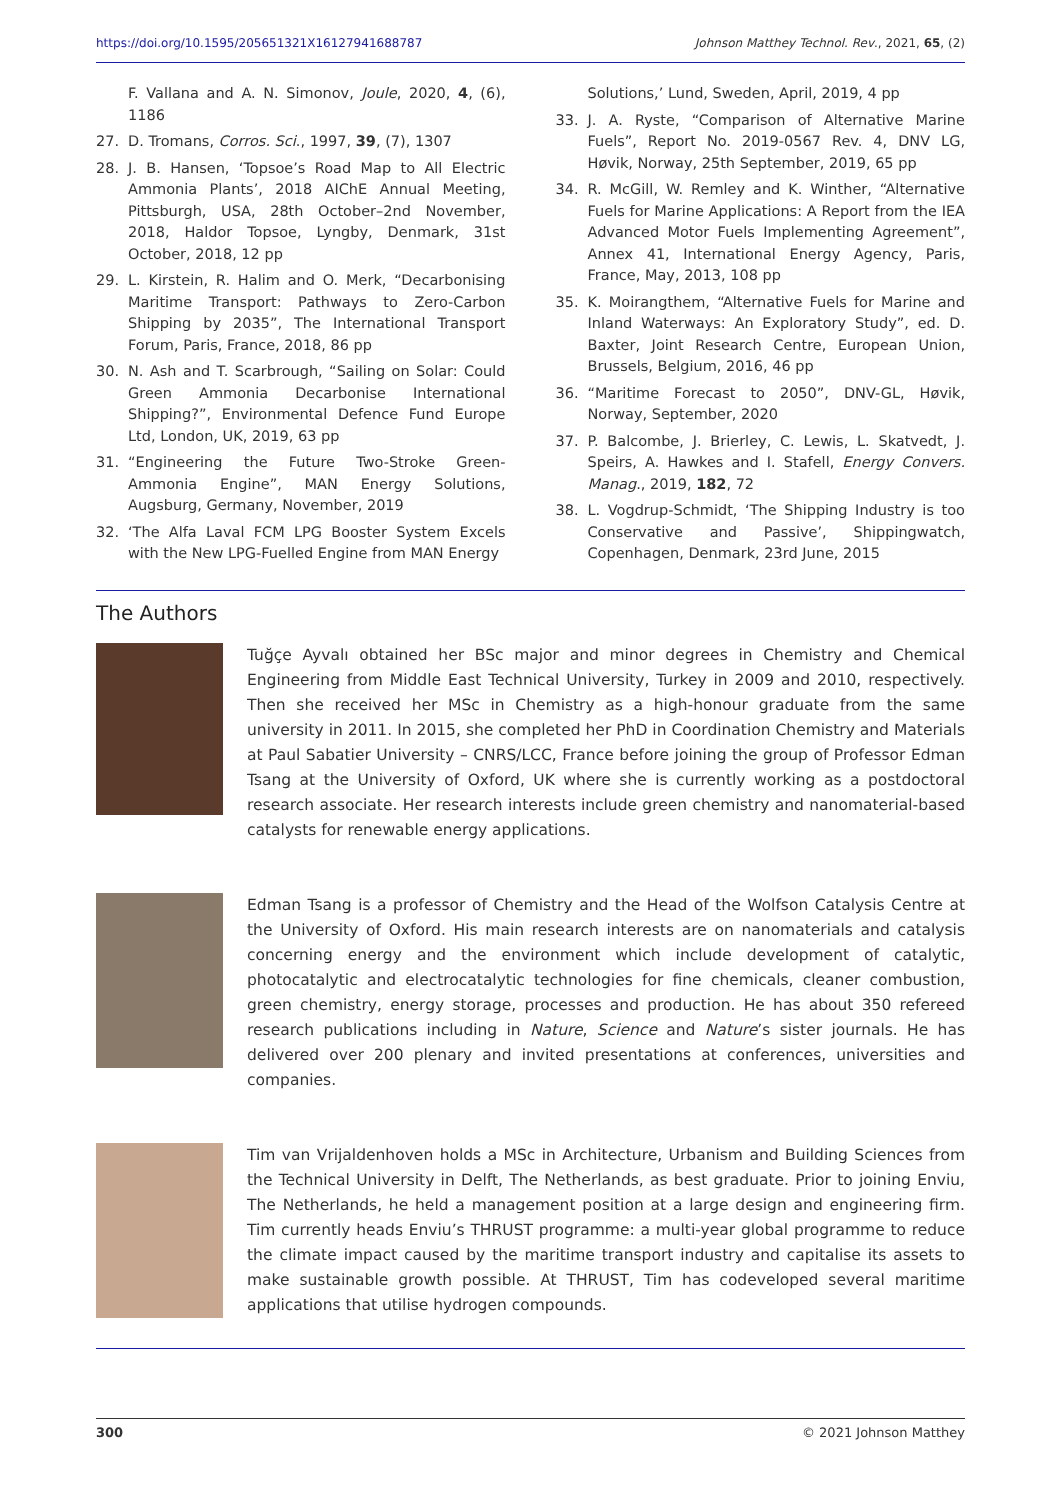https://doi.org/10.1595/205651321X16127941688787 Johnson Matthey Technol. Rev., 2021, 65, (2)
F. Vallana and A. N. Simonov, Joule, 2020, 4, (6), 1186
27. D. Tromans, Corros. Sci., 1997, 39, (7), 1307
28. J. B. Hansen, ‘Topsoe’s Road Map to All Electric Ammonia Plants’, 2018 AIChE Annual Meeting, Pittsburgh, USA, 28th October–2nd November, 2018, Haldor Topsoe, Lyngby, Denmark, 31st October, 2018, 12 pp
29. L. Kirstein, R. Halim and O. Merk, “Decarbonising Maritime Transport: Pathways to Zero-Carbon Shipping by 2035”, The International Transport Forum, Paris, France, 2018, 86 pp
30. N. Ash and T. Scarbrough, “Sailing on Solar: Could Green Ammonia Decarbonise International Shipping?”, Environmental Defence Fund Europe Ltd, London, UK, 2019, 63 pp
31. “Engineering the Future Two-Stroke Green-Ammonia Engine”, MAN Energy Solutions, Augsburg, Germany, November, 2019
32. ‘The Alfa Laval FCM LPG Booster System Excels with the New LPG-Fuelled Engine from MAN Energy
Solutions,’ Lund, Sweden, April, 2019, 4 pp
33. J. A. Ryste, “Comparison of Alternative Marine Fuels”, Report No. 2019-0567 Rev. 4, DNV LG, Høvik, Norway, 25th September, 2019, 65 pp
34. R. McGill, W. Remley and K. Winther, “Alternative Fuels for Marine Applications: A Report from the IEA Advanced Motor Fuels Implementing Agreement”, Annex 41, International Energy Agency, Paris, France, May, 2013, 108 pp
35. K. Moirangthem, “Alternative Fuels for Marine and Inland Waterways: An Exploratory Study”, ed. D. Baxter, Joint Research Centre, European Union, Brussels, Belgium, 2016, 46 pp
36. “Maritime Forecast to 2050”, DNV-GL, Høvik, Norway, September, 2020
37. P. Balcombe, J. Brierley, C. Lewis, L. Skatvedt, J. Speirs, A. Hawkes and I. Stafell, Energy Convers. Manag., 2019, 182, 72
38. L. Vogdrup-Schmidt, ‘The Shipping Industry is too Conservative and Passive’, Shippingwatch, Copenhagen, Denmark, 23rd June, 2015
The Authors
Tuğçe Ayvalı obtained her BSc major and minor degrees in Chemistry and Chemical Engineering from Middle East Technical University, Turkey in 2009 and 2010, respectively. Then she received her MSc in Chemistry as a high-honour graduate from the same university in 2011. In 2015, she completed her PhD in Coordination Chemistry and Materials at Paul Sabatier University – CNRS/LCC, France before joining the group of Professor Edman Tsang at the University of Oxford, UK where she is currently working as a postdoctoral research associate. Her research interests include green chemistry and nanomaterial-based catalysts for renewable energy applications.
Edman Tsang is a professor of Chemistry and the Head of the Wolfson Catalysis Centre at the University of Oxford. His main research interests are on nanomaterials and catalysis concerning energy and the environment which include development of catalytic, photocatalytic and electrocatalytic technologies for fine chemicals, cleaner combustion, green chemistry, energy storage, processes and production. He has about 350 refereed research publications including in Nature, Science and Nature’s sister journals. He has delivered over 200 plenary and invited presentations at conferences, universities and companies.
Tim van Vrijaldenhoven holds a MSc in Architecture, Urbanism and Building Sciences from the Technical University in Delft, The Netherlands, as best graduate. Prior to joining Enviu, The Netherlands, he held a management position at a large design and engineering firm. Tim currently heads Enviu’s THRUST programme: a multi-year global programme to reduce the climate impact caused by the maritime transport industry and capitalise its assets to make sustainable growth possible. At THRUST, Tim has codeveloped several maritime applications that utilise hydrogen compounds.
300 © 2021 Johnson Matthey